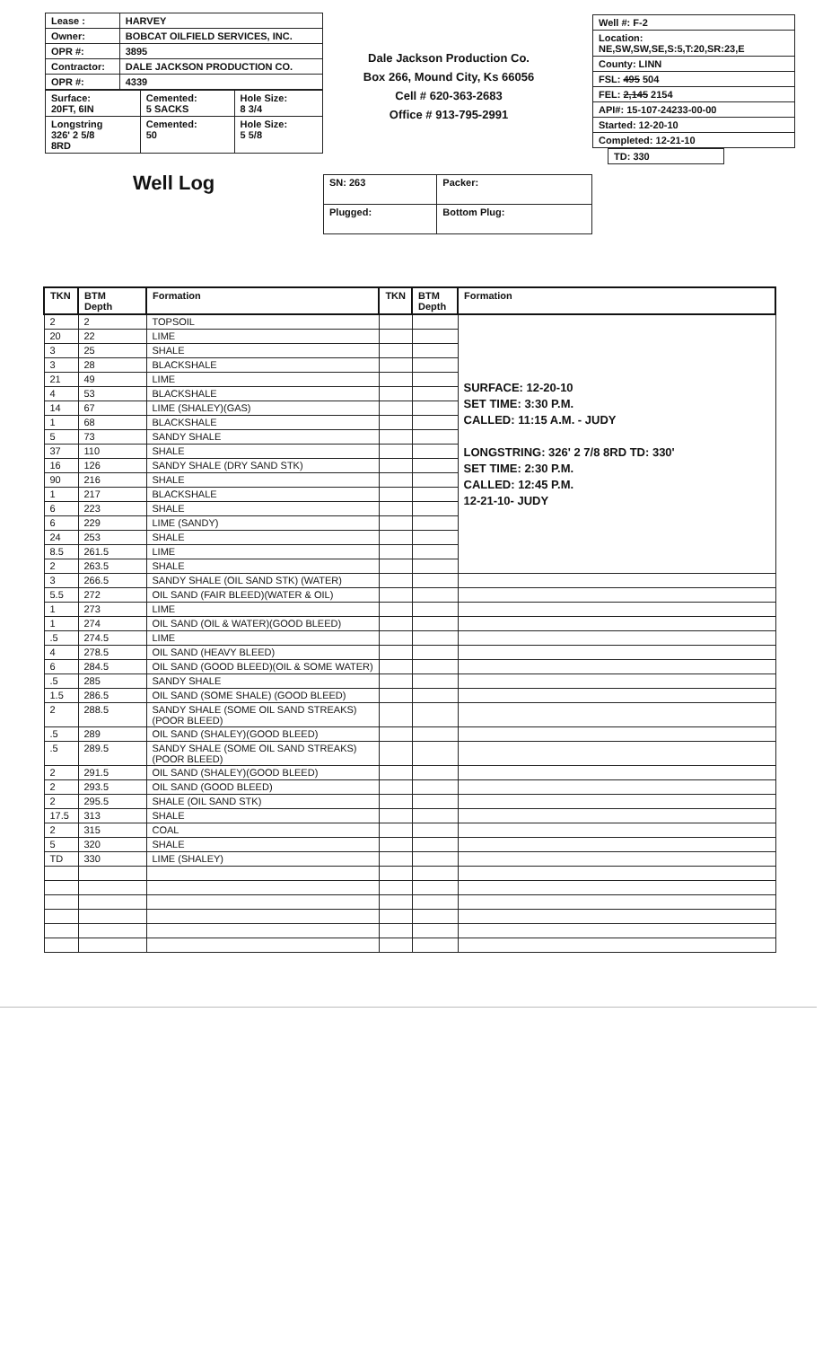| Lease : | HARVEY |
| Owner: | BOBCAT OILFIELD SERVICES, INC. |
| OPR #: | 3895 |
| Contractor: | DALE JACKSON PRODUCTION CO. |
| OPR #: | 4339 |
| Surface: 20FT, 6IN | Cemented: 5 SACKS | Hole Size: 8 3/4 |
| Longstring 326' 2 5/8 8RD | Cemented: 50 | Hole Size: 5 5/8 |
Well Log
Dale Jackson Production Co.
Box 266, Mound City, Ks 66056
Cell # 620-363-2683
Office # 913-795-2991
| SN: 263 | Packer: |
| Plugged: | Bottom Plug: |
| Well #: F-2 |
| Location: NE,SW,SW,SE,S:5,T:20,SR:23,E |
| County: LINN |
| FSL: 495 504 |
| FEL: 2,145 2154 |
| API#: 15-107-24233-00-00 |
| Started: 12-20-10 |
| Completed: 12-21-10 |
| TD: 330 |
| TKN | BTM Depth | Formation | TKN | BTM Depth | Formation |
| --- | --- | --- | --- | --- | --- |
| 2 | 2 | TOPSOIL | | | SURFACE: 12-20-10 SET TIME: 3:30 P.M. CALLED: 11:15 A.M. - JUDY LONGSTRING: 326' 2 7/8 8RD TD: 330' SET TIME: 2:30 P.M. CALLED: 12:45 P.M. 12-21-10- JUDY |
| 20 | 22 | LIME | | | |
| 3 | 25 | SHALE | | | |
| 3 | 28 | BLACKSHALE | | | |
| 21 | 49 | LIME | | | |
| 4 | 53 | BLACKSHALE | | | |
| 14 | 67 | LIME (SHALEY)(GAS) | | | |
| 1 | 68 | BLACKSHALE | | | |
| 5 | 73 | SANDY SHALE | | | |
| 37 | 110 | SHALE | | | |
| 16 | 126 | SANDY SHALE (DRY SAND STK) | | | |
| 90 | 216 | SHALE | | | |
| 1 | 217 | BLACKSHALE | | | |
| 6 | 223 | SHALE | | | |
| 6 | 229 | LIME (SANDY) | | | |
| 24 | 253 | SHALE | | | |
| 8.5 | 261.5 | LIME | | | |
| 2 | 263.5 | SHALE | | | |
| 3 | 266.5 | SANDY SHALE (OIL SAND STK) (WATER) | | | |
| 5.5 | 272 | OIL SAND (FAIR BLEED)(WATER & OIL) | | | |
| 1 | 273 | LIME | | | |
| 1 | 274 | OIL SAND (OIL & WATER)(GOOD BLEED) | | | |
| .5 | 274.5 | LIME | | | |
| 4 | 278.5 | OIL SAND (HEAVY BLEED) | | | |
| 6 | 284.5 | OIL SAND (GOOD BLEED)(OIL & SOME WATER) | | | |
| .5 | 285 | SANDY SHALE | | | |
| 1.5 | 286.5 | OIL SAND (SOME SHALE) (GOOD BLEED) | | | |
| 2 | 288.5 | SANDY SHALE (SOME OIL SAND STREAKS)(POOR BLEED) | | | |
| .5 | 289 | OIL SAND (SHALEY)(GOOD BLEED) | | | |
| .5 | 289.5 | SANDY SHALE (SOME OIL SAND STREAKS)(POOR BLEED) | | | |
| 2 | 291.5 | OIL SAND (SHALEY)(GOOD BLEED) | | | |
| 2 | 293.5 | OIL SAND (GOOD BLEED) | | | |
| 2 | 295.5 | SHALE (OIL SAND STK) | | | |
| 17.5 | 313 | SHALE | | | |
| 2 | 315 | COAL | | | |
| 5 | 320 | SHALE | | | |
| TD | 330 | LIME (SHALEY) | | | |